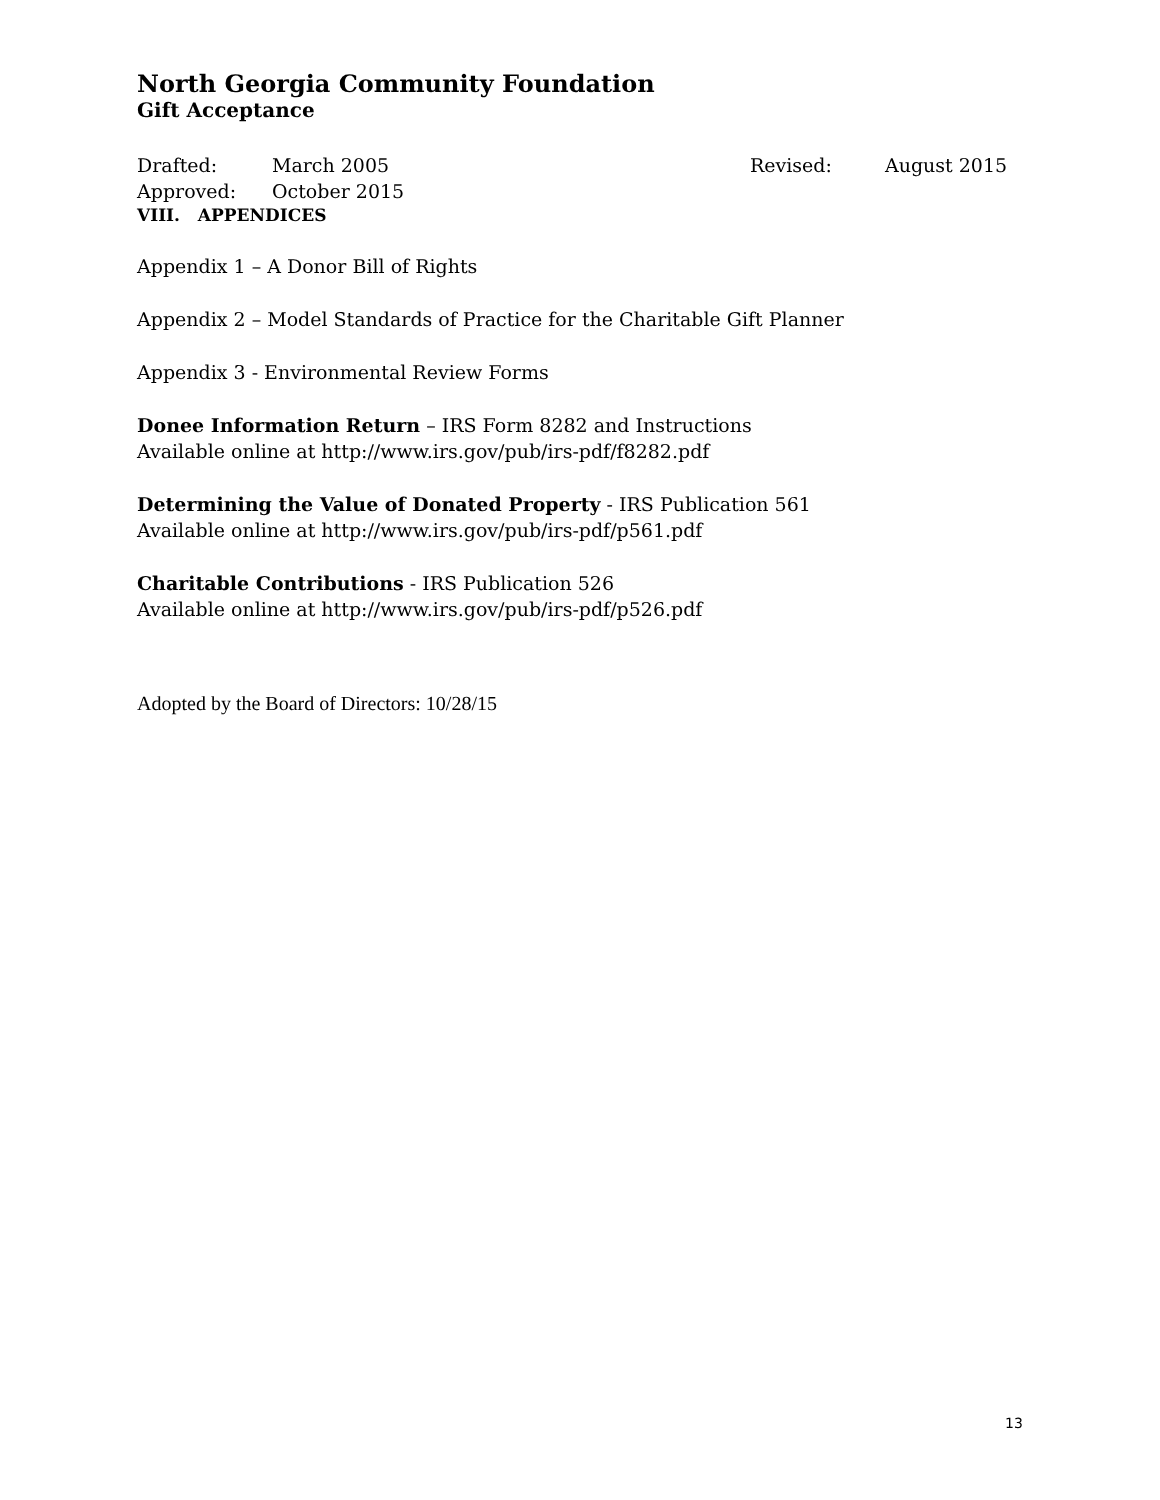North Georgia Community Foundation
Gift Acceptance
Drafted: March 2005 Revised: August 2015
Approved: October 2015
VIII. APPENDICES
Appendix 1 – A Donor Bill of Rights
Appendix 2 – Model Standards of Practice for the Charitable Gift Planner
Appendix 3 - Environmental Review Forms
Donee Information Return – IRS Form 8282 and Instructions
Available online at http://www.irs.gov/pub/irs-pdf/f8282.pdf
Determining the Value of Donated Property - IRS Publication 561
Available online at http://www.irs.gov/pub/irs-pdf/p561.pdf
Charitable Contributions - IRS Publication 526
Available online at http://www.irs.gov/pub/irs-pdf/p526.pdf
Adopted by the Board of Directors: 10/28/15
13